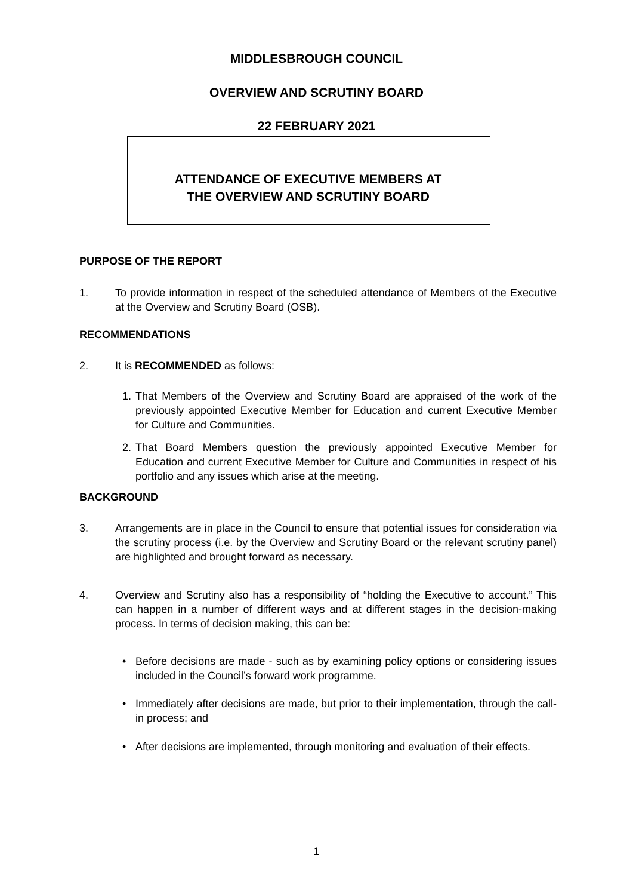MIDDLESBROUGH COUNCIL
OVERVIEW AND SCRUTINY BOARD
22 FEBRUARY 2021
ATTENDANCE OF EXECUTIVE MEMBERS AT
THE OVERVIEW AND SCRUTINY BOARD
PURPOSE OF THE REPORT
1. To provide information in respect of the scheduled attendance of Members of the Executive at the Overview and Scrutiny Board (OSB).
RECOMMENDATIONS
2. It is RECOMMENDED as follows:
1. That Members of the Overview and Scrutiny Board are appraised of the work of the previously appointed Executive Member for Education and current Executive Member for Culture and Communities.
2. That Board Members question the previously appointed Executive Member for Education and current Executive Member for Culture and Communities in respect of his portfolio and any issues which arise at the meeting.
BACKGROUND
3. Arrangements are in place in the Council to ensure that potential issues for consideration via the scrutiny process (i.e. by the Overview and Scrutiny Board or the relevant scrutiny panel) are highlighted and brought forward as necessary.
4. Overview and Scrutiny also has a responsibility of “holding the Executive to account.” This can happen in a number of different ways and at different stages in the decision-making process. In terms of decision making, this can be:
• Before decisions are made - such as by examining policy options or considering issues included in the Council’s forward work programme.
• Immediately after decisions are made, but prior to their implementation, through the call-in process; and
• After decisions are implemented, through monitoring and evaluation of their effects.
1